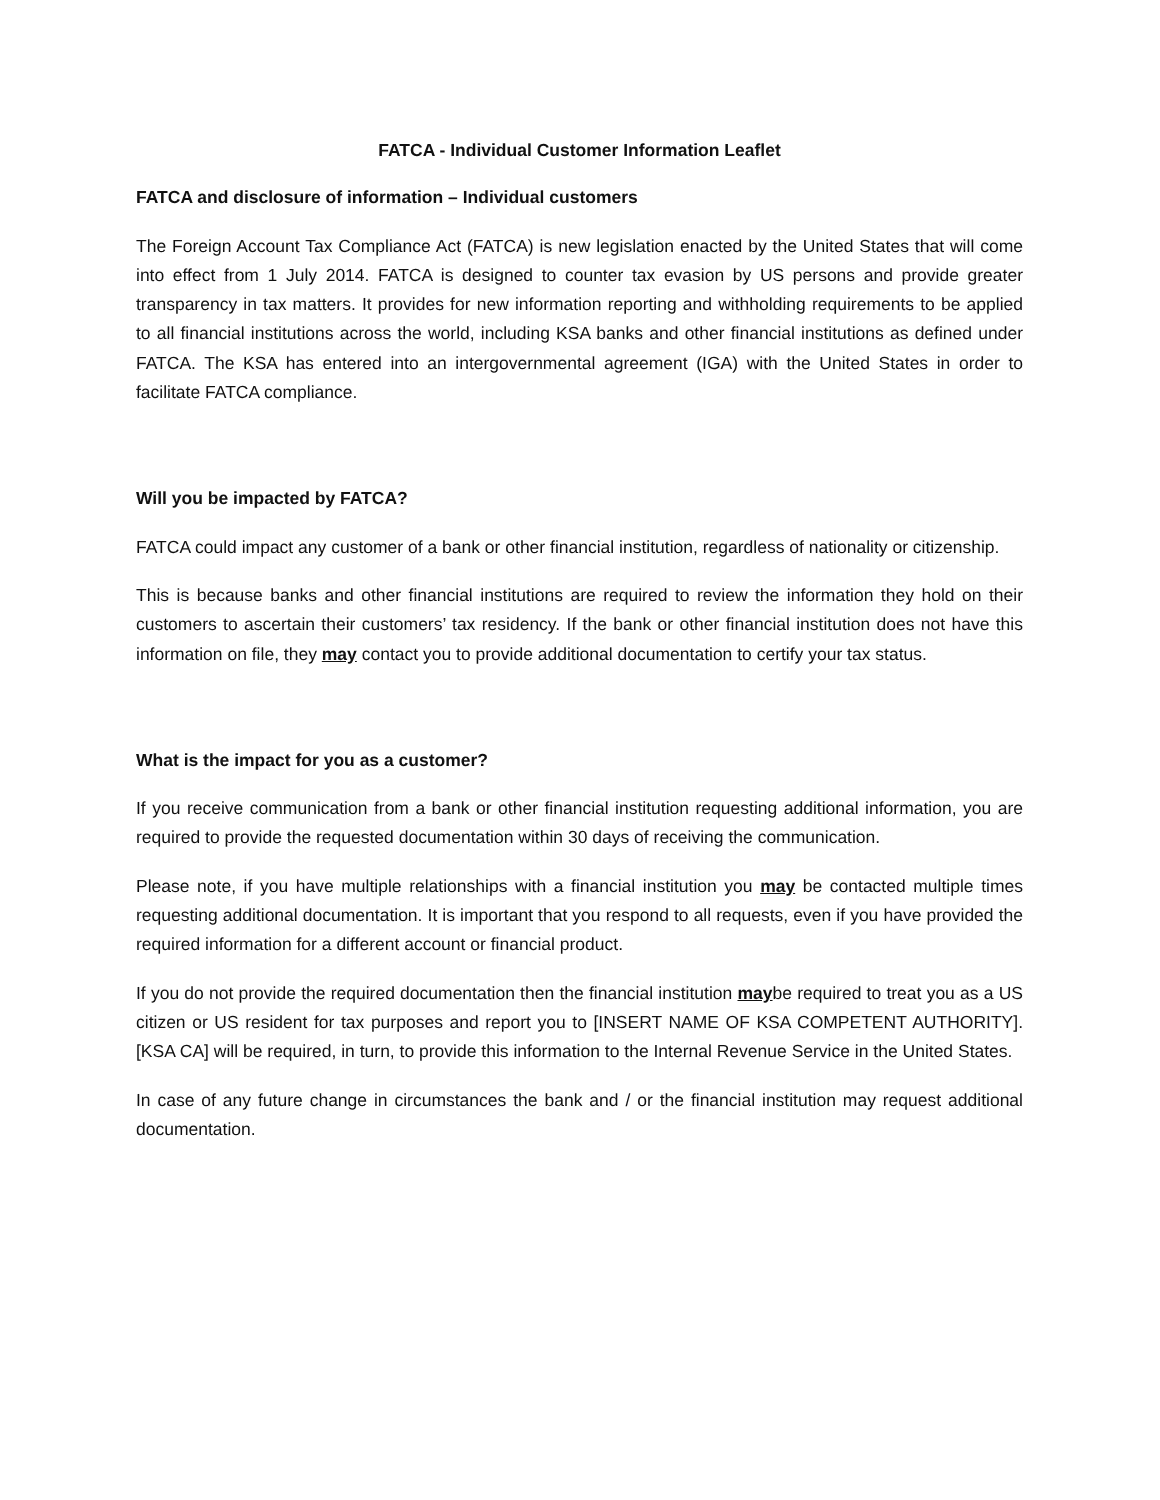FATCA - Individual Customer Information Leaflet
FATCA and disclosure of information – Individual customers
The Foreign Account Tax Compliance Act (FATCA) is new legislation enacted by the United States that will come into effect from 1 July 2014. FATCA is designed to counter tax evasion by US persons and provide greater transparency in tax matters. It provides for new information reporting and withholding requirements to be applied to all financial institutions across the world, including KSA banks and other financial institutions as defined under FATCA. The KSA has entered into an intergovernmental agreement (IGA) with the United States in order to facilitate FATCA compliance.
Will you be impacted by FATCA?
FATCA could impact any customer of a bank or other financial institution, regardless of nationality or citizenship.
This is because banks and other financial institutions are required to review the information they hold on their customers to ascertain their customers’ tax residency. If the bank or other financial institution does not have this information on file, they may contact you to provide additional documentation to certify your tax status.
What is the impact for you as a customer?
If you receive communication from a bank or other financial institution requesting additional information, you are required to provide the requested documentation within 30 days of receiving the communication.
Please note, if you have multiple relationships with a financial institution you may be contacted multiple times requesting additional documentation. It is important that you respond to all requests, even if you have provided the required information for a different account or financial product.
If you do not provide the required documentation then the financial institution maybe required to treat you as a US citizen or US resident for tax purposes and report you to [INSERT NAME OF KSA COMPETENT AUTHORITY]. [KSA CA] will be required, in turn, to provide this information to the Internal Revenue Service in the United States.
In case of any future change in circumstances the bank and / or the financial institution may request additional documentation.